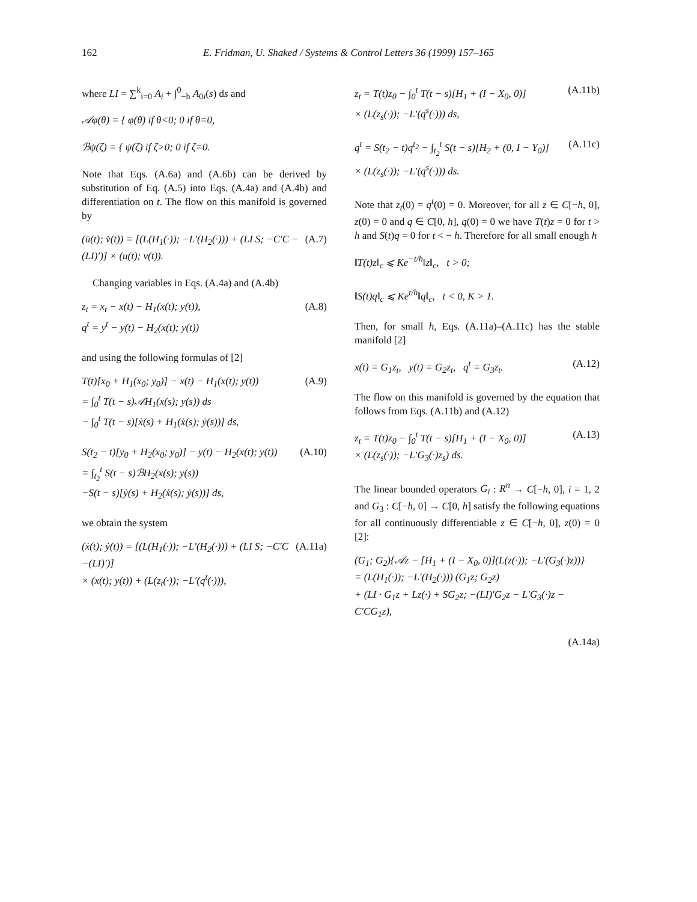162 E. Fridman, U. Shaked / Systems & Control Letters 36 (1999) 157–165
where LI = ∑<sup>k</sup><sub>i=0</sub> A<sub>i</sub> + ∫<sup>0</sup><sub>−h</sub> A<sub>0i</sub>(s) ds and
𝒜φ(θ) = { φ̇(θ) if θ<0; 0 if θ=0,
ℬψ(ζ) = { ψ̇(ζ) if ζ>0; 0 if ζ=0.
Note that Eqs. (A.6a) and (A.6b) can be derived by substitution of Eq. (A.5) into Eqs. (A.4a) and (A.4b) and differentiation on t. The flow on this manifold is governed by
(u̇(t); v̇(t)) = [(L(H<sub>1</sub>(·)); −L′(H<sub>2</sub>(·))) + (LI S; −C′C −(LI)′)] × (u(t); v(t)). (A.7)
Changing variables in Eqs. (A.4a) and (A.4b)
z<sub>t</sub> = x<sub>t</sub> − x(t) − H<sub>1</sub>(x(t); y(t)),
q<sup>t</sup> = y<sup>t</sup> − y(t) − H<sub>2</sub>(x(t); y(t)) (A.8)
and using the following formulas of [2]
T(t)[x<sub>0</sub> + H<sub>1</sub>(x<sub>0</sub>; y<sub>0</sub>)] − x(t) − H<sub>1</sub>(x(t); y(t))
= ∫<sub>0</sub><sup>t</sup> T(t − s)𝒜H<sub>1</sub>(x(s); y(s)) ds
− ∫<sub>0</sub><sup>t</sup> T(t − s)[ẋ(s) + H<sub>1</sub>(ẋ(s); ẏ(s))] ds, (A.9)
S(t<sub>2</sub> − t)[y<sub>0</sub> + H<sub>2</sub>(x<sub>0</sub>; y<sub>0</sub>)] − y(t) − H<sub>2</sub>(x(t); y(t))
= ∫<sub>t<sub>2</sub></sub><sup>t</sup> S(t − s)ℬH<sub>2</sub>(x(s); y(s))
−S(t − s)[ẏ(s) + H<sub>2</sub>(ẋ(s); ẏ(s))] ds, (A.10)
we obtain the system
(ẋ(t); ẏ(t)) = [(L(H<sub>1</sub>(·)); −L′(H<sub>2</sub>(·))) + (LI S; −C′C −(LI)′)]
× (x(t); y(t)) + (L(z<sub>t</sub>(·)); −L′(q<sup>t</sup>(·))), (A.11a)
z<sub>t</sub> = T(t)z<sub>0</sub> − ∫<sub>0</sub><sup>t</sup> T(t − s)[H<sub>1</sub> + (I − X<sub>0</sub>, 0)]
× (L(z<sub>s</sub>(·)); −L′(q<sup>s</sup>(·))) ds, (A.11b)
q<sup>t</sup> = S(t<sub>2</sub> − t)q<sup>t<sub>2</sub></sup> − ∫<sub>t<sub>2</sub></sub><sup>t</sup> S(t − s)[H<sub>2</sub> + (0, I − Y<sub>0</sub>)]
× (L(z<sub>s</sub>(·)); −L′(q<sup>s</sup>(·))) ds. (A.11c)
Note that z<sub>t</sub>(0) = q<sup>t</sup>(0) = 0. Moreover, for all z ∈ C[−h, 0], z(0) = 0 and q ∈ C[0, h], q(0) = 0 we have T(t)z = 0 for t > h and S(t)q = 0 for t < − h. Therefore for all small enough h
‖T(t)z‖<sub>c</sub> ⩽ Ke<sup>−t/h</sup>‖z‖<sub>c</sub>, t > 0;
‖S(t)q‖<sub>c</sub> ⩽ Ke<sup>t/h</sup>‖q‖<sub>c</sub>, t < 0, K > 1.
Then, for small h, Eqs. (A.11a)–(A.11c) has the stable manifold [2]
x(t) = G<sub>1</sub>z<sub>t</sub>, y(t) = G<sub>2</sub>z<sub>t</sub>, q<sup>t</sup> = G<sub>3</sub>z<sub>t</sub>. (A.12)
The flow on this manifold is governed by the equation that follows from Eqs. (A.11b) and (A.12)
z<sub>t</sub> = T(t)z<sub>0</sub> − ∫<sub>0</sub><sup>t</sup> T(t − s)[H<sub>1</sub> + (I − X<sub>0</sub>, 0)]
× (L(z<sub>s</sub>(·)); −L′G<sub>3</sub>(·)z<sub>s</sub>) ds. (A.13)
The linear bounded operators G<sub>i</sub> : R<sup>n</sup> → C[−h, 0], i = 1, 2 and G<sub>3</sub> : C[−h, 0] → C[0, h] satisfy the following equations for all continuously differentiable z ∈ C[−h, 0], z(0) = 0 [2]:
(G<sub>1</sub>; G<sub>2</sub>){𝒜z − [H<sub>1</sub> + (I − X<sub>0</sub>, 0)](L(z(·)); −L′(G<sub>3</sub>(·)z))}
= (L(H<sub>1</sub>(·)); −L′(H<sub>2</sub>(·))) (G<sub>1</sub>z; G<sub>2</sub>z)
+ (LI · G<sub>1</sub>z + Lz(·) + SG<sub>2</sub>z; −(LI)′G<sub>2</sub>z − L′G<sub>3</sub>(·)z − C′CG<sub>1</sub>z),
(A.14a)